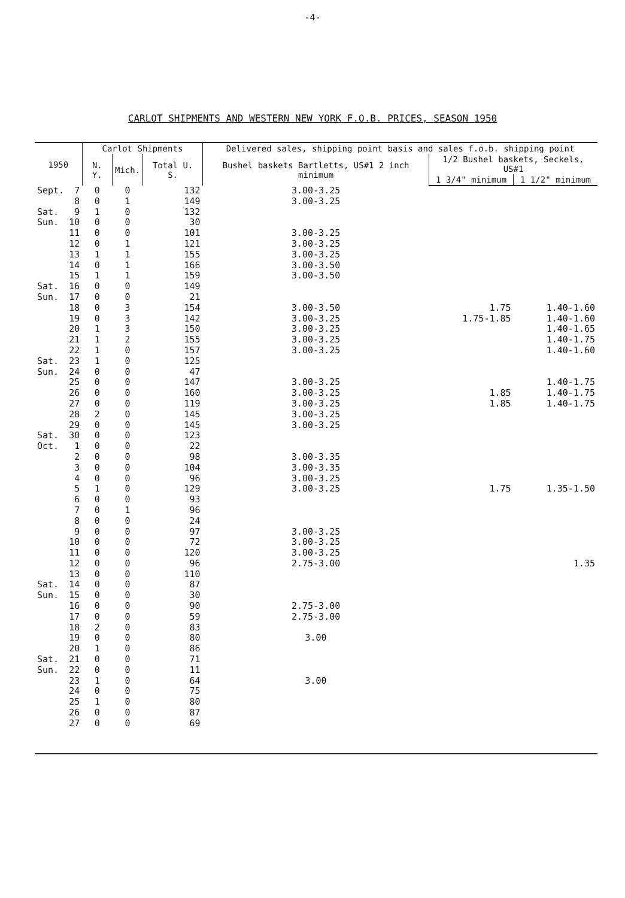-4-
CARLOT SHIPMENTS AND WESTERN NEW YORK F.O.B. PRICES, SEASON 1950
| 1950 | | Carlot Shipments | | | Delivered sales, shipping point basis and sales f.o.b. shipping point | | |
| --- | --- | --- | --- | --- | --- | --- | --- |
| | | N. Y. | Mich. | Total U. S. | Bushel baskets Bartletts, US#1 2 inch minimum | 1/2 Bushel baskets, Seckels, US#1 | |
| | | | | | | 1 3/4" minimum | 1 1/2" minimum |
| Sept. | 7 | 0 | 0 | 132 | 3.00-3.25 | | |
| | 8 | 0 | 1 | 149 | 3.00-3.25 | | |
| Sat. | 9 | 1 | 0 | 132 | | | |
| Sun. | 10 | 0 | 0 | 30 | | | |
| | 11 | 0 | 0 | 101 | 3.00-3.25 | | |
| | 12 | 0 | 1 | 121 | 3.00-3.25 | | |
| | 13 | 1 | 1 | 155 | 3.00-3.25 | | |
| | 14 | 0 | 1 | 166 | 3.00-3.50 | | |
| | 15 | 1 | 1 | 159 | 3.00-3.50 | | |
| Sat. | 16 | 0 | 0 | 149 | | | |
| Sun. | 17 | 0 | 0 | 21 | | | |
| | 18 | 0 | 3 | 154 | 3.00-3.50 | 1.75 | 1.40-1.60 |
| | 19 | 0 | 3 | 142 | 3.00-3.25 | 1.75-1.85 | 1.40-1.60 |
| | 20 | 1 | 3 | 150 | 3.00-3.25 | | 1.40-1.65 |
| | 21 | 1 | 2 | 155 | 3.00-3.25 | | 1.40-1.75 |
| | 22 | 1 | 0 | 157 | 3.00-3.25 | | 1.40-1.60 |
| Sat. | 23 | 1 | 0 | 125 | | | |
| Sun. | 24 | 0 | 0 | 47 | | | |
| | 25 | 0 | 0 | 147 | 3.00-3.25 | | 1.40-1.75 |
| | 26 | 0 | 0 | 160 | 3.00-3.25 | 1.85 | 1.40-1.75 |
| | 27 | 0 | 0 | 119 | 3.00-3.25 | 1.85 | 1.40-1.75 |
| | 28 | 2 | 0 | 145 | 3.00-3.25 | | |
| | 29 | 0 | 0 | 145 | 3.00-3.25 | | |
| Sat. | 30 | 0 | 0 | 123 | | | |
| Oct. | 1 | 0 | 0 | 22 | | | |
| | 2 | 0 | 0 | 98 | 3.00-3.35 | | |
| | 3 | 0 | 0 | 104 | 3.00-3.35 | | |
| | 4 | 0 | 0 | 96 | 3.00-3.25 | | |
| | 5 | 1 | 0 | 129 | 3.00-3.25 | 1.75 | 1.35-1.50 |
| | 6 | 0 | 0 | 93 | | | |
| | 7 | 0 | 1 | 96 | | | |
| | 8 | 0 | 0 | 24 | | | |
| | 9 | 0 | 0 | 97 | 3.00-3.25 | | |
| | 10 | 0 | 0 | 72 | 3.00-3.25 | | |
| | 11 | 0 | 0 | 120 | 3.00-3.25 | | |
| | 12 | 0 | 0 | 96 | 2.75-3.00 | | 1.35 |
| | 13 | 0 | 0 | 110 | | | |
| Sat. | 14 | 0 | 0 | 87 | | | |
| Sun. | 15 | 0 | 0 | 30 | | | |
| | 16 | 0 | 0 | 90 | 2.75-3.00 | | |
| | 17 | 0 | 0 | 59 | 2.75-3.00 | | |
| | 18 | 2 | 0 | 83 | | | |
| | 19 | 0 | 0 | 80 | 3.00 | | |
| | 20 | 1 | 0 | 86 | | | |
| Sat. | 21 | 0 | 0 | 71 | | | |
| Sun. | 22 | 0 | 0 | 11 | | | |
| | 23 | 1 | 0 | 64 | 3.00 | | |
| | 24 | 0 | 0 | 75 | | | |
| | 25 | 1 | 0 | 80 | | | |
| | 26 | 0 | 0 | 87 | | | |
| | 27 | 0 | 0 | 69 | | | |